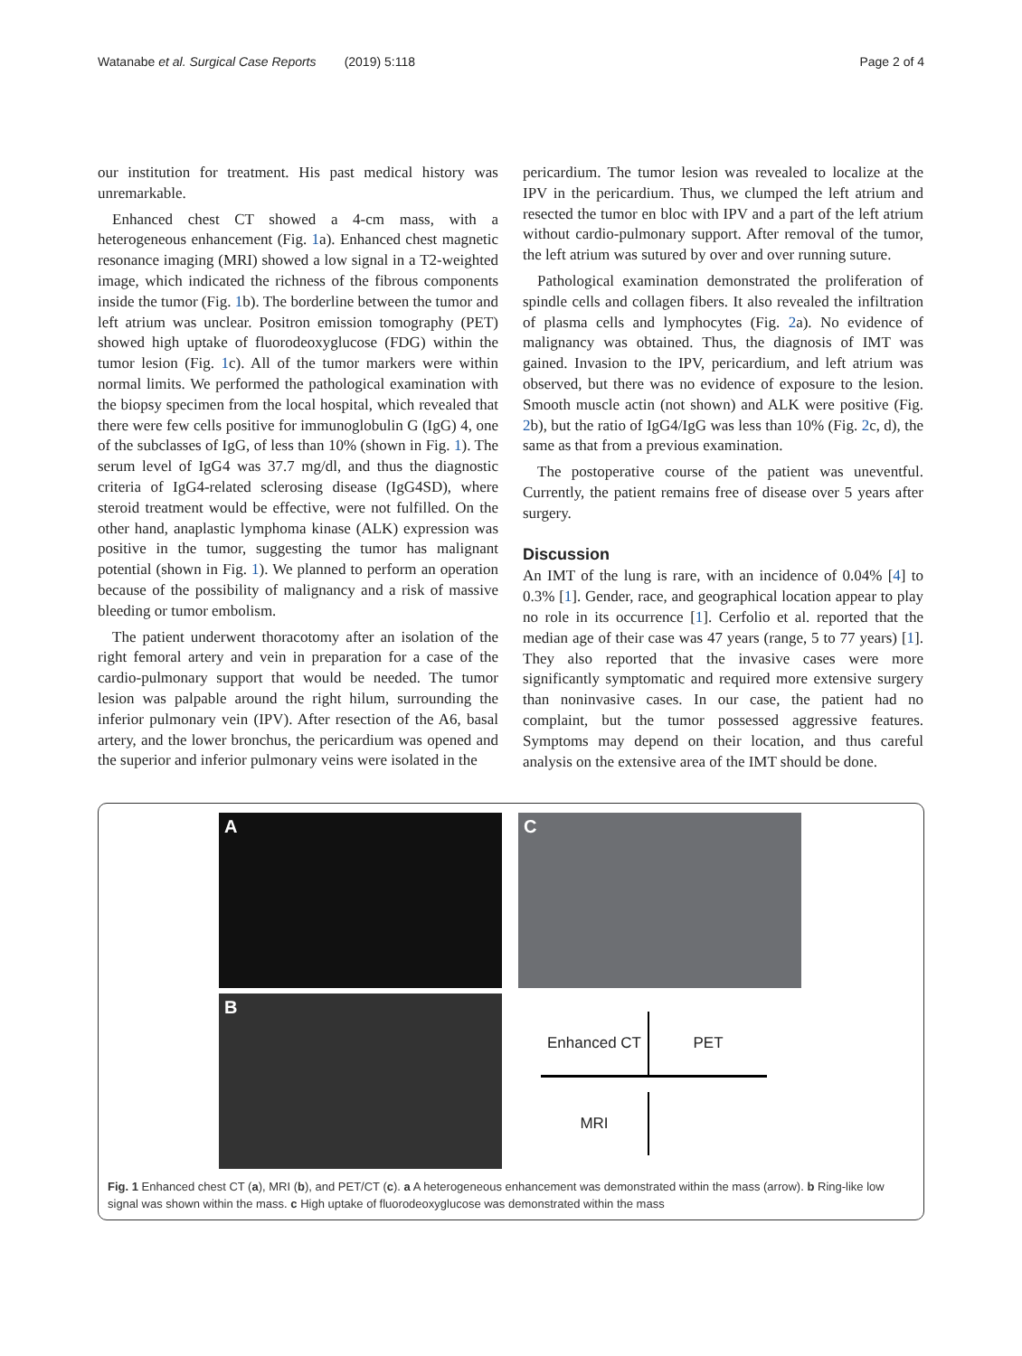Watanabe et al. Surgical Case Reports (2019) 5:118 Page 2 of 4
our institution for treatment. His past medical history was unremarkable.
Enhanced chest CT showed a 4-cm mass, with a heterogeneous enhancement (Fig. 1a). Enhanced chest magnetic resonance imaging (MRI) showed a low signal in a T2-weighted image, which indicated the richness of the fibrous components inside the tumor (Fig. 1b). The borderline between the tumor and left atrium was unclear. Positron emission tomography (PET) showed high uptake of fluorodeoxyglucose (FDG) within the tumor lesion (Fig. 1c). All of the tumor markers were within normal limits. We performed the pathological examination with the biopsy specimen from the local hospital, which revealed that there were few cells positive for immunoglobulin G (IgG) 4, one of the subclasses of IgG, of less than 10% (shown in Fig. 1). The serum level of IgG4 was 37.7 mg/dl, and thus the diagnostic criteria of IgG4-related sclerosing disease (IgG4SD), where steroid treatment would be effective, were not fulfilled. On the other hand, anaplastic lymphoma kinase (ALK) expression was positive in the tumor, suggesting the tumor has malignant potential (shown in Fig. 1). We planned to perform an operation because of the possibility of malignancy and a risk of massive bleeding or tumor embolism.
The patient underwent thoracotomy after an isolation of the right femoral artery and vein in preparation for a case of the cardio-pulmonary support that would be needed. The tumor lesion was palpable around the right hilum, surrounding the inferior pulmonary vein (IPV). After resection of the A6, basal artery, and the lower bronchus, the pericardium was opened and the superior and inferior pulmonary veins were isolated in the
pericardium. The tumor lesion was revealed to localize at the IPV in the pericardium. Thus, we clumped the left atrium and resected the tumor en bloc with IPV and a part of the left atrium without cardio-pulmonary support. After removal of the tumor, the left atrium was sutured by over and over running suture.
Pathological examination demonstrated the proliferation of spindle cells and collagen fibers. It also revealed the infiltration of plasma cells and lymphocytes (Fig. 2a). No evidence of malignancy was obtained. Thus, the diagnosis of IMT was gained. Invasion to the IPV, pericardium, and left atrium was observed, but there was no evidence of exposure to the lesion. Smooth muscle actin (not shown) and ALK were positive (Fig. 2b), but the ratio of IgG4/IgG was less than 10% (Fig. 2c, d), the same as that from a previous examination.
The postoperative course of the patient was uneventful. Currently, the patient remains free of disease over 5 years after surgery.
Discussion
An IMT of the lung is rare, with an incidence of 0.04% [4] to 0.3% [1]. Gender, race, and geographical location appear to play no role in its occurrence [1]. Cerfolio et al. reported that the median age of their case was 47 years (range, 5 to 77 years) [1]. They also reported that the invasive cases were more significantly symptomatic and required more extensive surgery than noninvasive cases. In our case, the patient had no complaint, but the tumor possessed aggressive features. Symptoms may depend on their location, and thus careful analysis on the extensive area of the IMT should be done.
A
C
B
Enhanced CT
PET
MRI
Fig. 1 Enhanced chest CT (a), MRI (b), and PET/CT (c). a A heterogeneous enhancement was demonstrated within the mass (arrow). b Ring-like low signal was shown within the mass. c High uptake of fluorodeoxyglucose was demonstrated within the mass